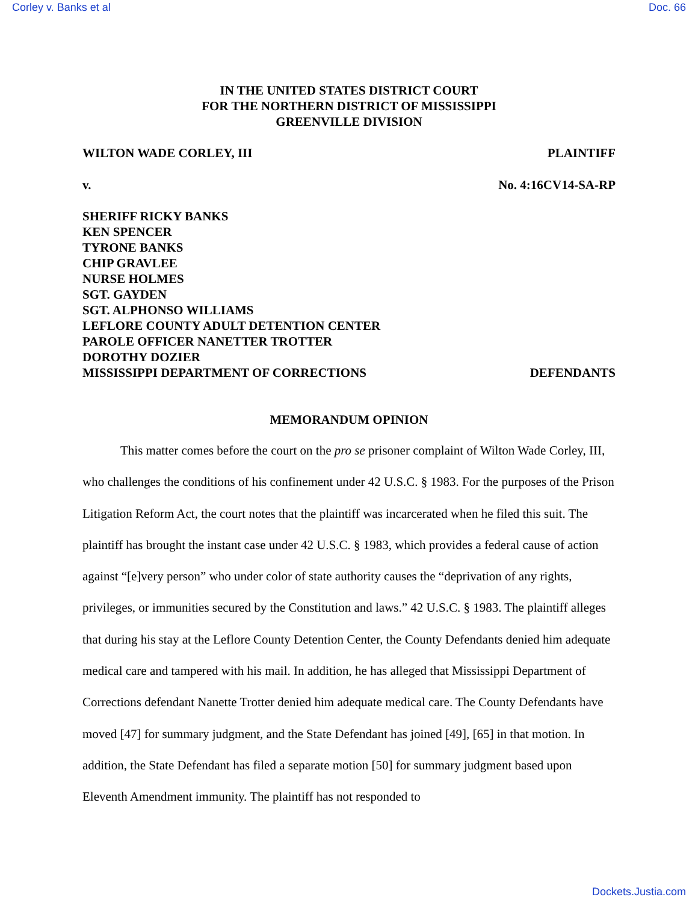Corley v. Banks et al Doc. 66
IN THE UNITED STATES DISTRICT COURT
FOR THE NORTHERN DISTRICT OF MISSISSIPPI
GREENVILLE DIVISION
WILTON WADE CORLEY, III PLAINTIFF
v. No. 4:16CV14-SA-RP
SHERIFF RICKY BANKS
KEN SPENCER
TYRONE BANKS
CHIP GRAVLEE
NURSE HOLMES
SGT. GAYDEN
SGT. ALPHONSO WILLIAMS
LEFLORE COUNTY ADULT DETENTION CENTER
PAROLE OFFICER NANETTER TROTTER
DOROTHY DOZIER
MISSISSIPPI DEPARTMENT OF CORRECTIONS DEFENDANTS
MEMORANDUM OPINION
This matter comes before the court on the pro se prisoner complaint of Wilton Wade Corley, III, who challenges the conditions of his confinement under 42 U.S.C. § 1983. For the purposes of the Prison Litigation Reform Act, the court notes that the plaintiff was incarcerated when he filed this suit. The plaintiff has brought the instant case under 42 U.S.C. § 1983, which provides a federal cause of action against “[e]very person” who under color of state authority causes the “deprivation of any rights, privileges, or immunities secured by the Constitution and laws.” 42 U.S.C. § 1983. The plaintiff alleges that during his stay at the Leflore County Detention Center, the County Defendants denied him adequate medical care and tampered with his mail. In addition, he has alleged that Mississippi Department of Corrections defendant Nanette Trotter denied him adequate medical care. The County Defendants have moved [47] for summary judgment, and the State Defendant has joined [49], [65] in that motion. In addition, the State Defendant has filed a separate motion [50] for summary judgment based upon Eleventh Amendment immunity. The plaintiff has not responded to
Dockets.Justia.com